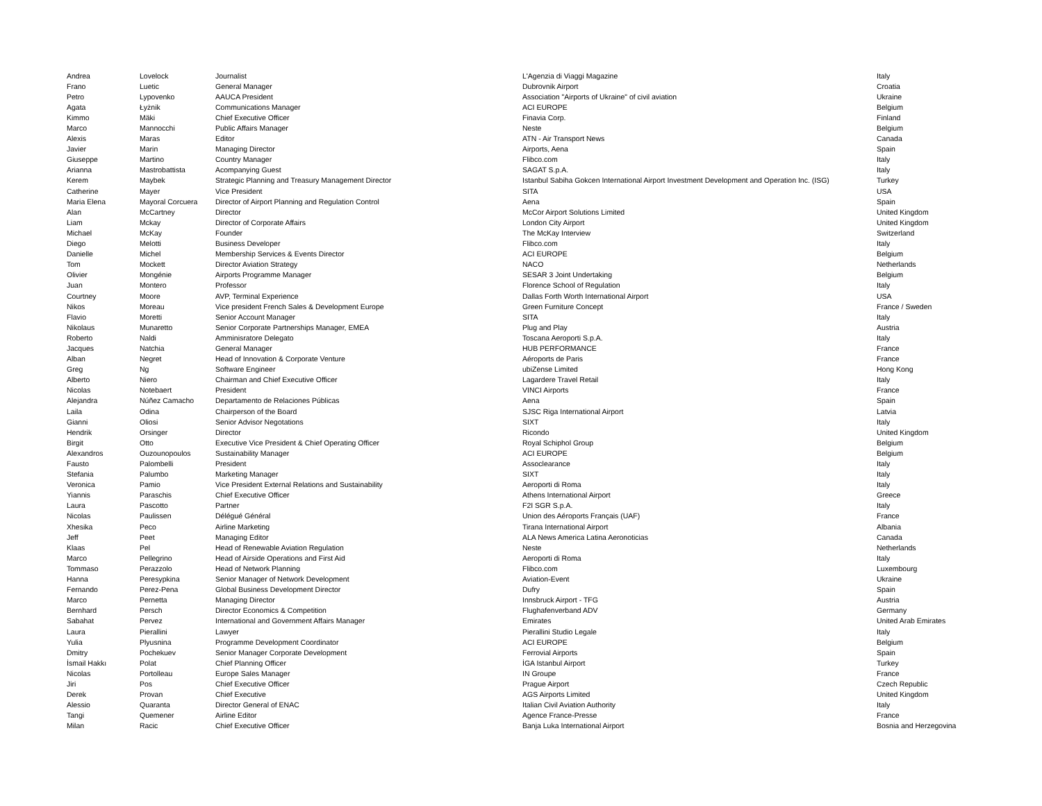| Andrea | Lovelock | Journalist | L'Agenzia di Viaggi Magazine | Italy |
| Frano | Luetic | General Manager | Dubrovnik Airport | Croatia |
| Petro | Lypovenko | AAUCA President | Association "Airports of Ukraine" of civil aviation | Ukraine |
| Agata | Łyżnik | Communications Manager | ACI EUROPE | Belgium |
| Kimmo | Mäki | Chief Executive Officer | Finavia Corp. | Finland |
| Marco | Mannocchi | Public Affairs Manager | Neste | Belgium |
| Alexis | Maras | Editor | ATN - Air Transport News | Canada |
| Javier | Marin | Managing Director | Airports, Aena | Spain |
| Giuseppe | Martino | Country Manager | Flibco.com | Italy |
| Arianna | Mastrobattista | Acompanying Guest | SAGAT S.p.A. | Italy |
| Kerem | Maybek | Strategic Planning and Treasury Management Director | Istanbul Sabiha Gokcen International Airport Investment Development and Operation Inc. (ISG) | Turkey |
| Catherine | Mayer | Vice President | SITA | USA |
| Maria Elena | Mayoral Corcuera | Director of Airport Planning and Regulation Control | Aena | Spain |
| Alan | McCartney | Director | McCor Airport Solutions Limited | United Kingdom |
| Liam | Mckay | Director of Corporate Affairs | London City Airport | United Kingdom |
| Michael | McKay | Founder | The McKay Interview | Switzerland |
| Diego | Melotti | Business Developer | Flibco.com | Italy |
| Danielle | Michel | Membership Services & Events Director | ACI EUROPE | Belgium |
| Tom | Mockett | Director Aviation Strategy | NACO | Netherlands |
| Olivier | Mongénie | Airports Programme Manager | SESAR 3 Joint Undertaking | Belgium |
| Juan | Montero | Professor | Florence School of Regulation | Italy |
| Courtney | Moore | AVP, Terminal Experience | Dallas Forth Worth International Airport | USA |
| Nikos | Moreau | Vice president French Sales & Development Europe | Green Furniture Concept | France / Sweden |
| Flavio | Moretti | Senior Account Manager | SITA | Italy |
| Nikolaus | Munaretto | Senior Corporate Partnerships Manager, EMEA | Plug and Play | Austria |
| Roberto | Naldi | Amminisratore Delegato | Toscana Aeroporti S.p.A. | Italy |
| Jacques | Natchia | General Manager | HUB PERFORMANCE | France |
| Alban | Negret | Head of Innovation & Corporate Venture | Aéroports de Paris | France |
| Greg | Ng | Software Engineer | ubiZense Limited | Hong Kong |
| Alberto | Niero | Chairman and Chief Executive Officer | Lagardere Travel Retail | Italy |
| Nicolas | Notebaert | President | VINCI Airports | France |
| Alejandra | Núñez Camacho | Departamento de Relaciones Públicas | Aena | Spain |
| Laila | Odina | Chairperson of the Board | SJSC Riga International Airport | Latvia |
| Gianni | Oliosi | Senior Advisor Negotations | SIXT | Italy |
| Hendrik | Orsinger | Director | Ricondo | United Kingdom |
| Birgit | Otto | Executive Vice President & Chief Operating Officer | Royal Schiphol Group | Belgium |
| Alexandros | Ouzounopoulos | Sustainability Manager | ACI EUROPE | Belgium |
| Fausto | Palombelli | President | Assoclearance | Italy |
| Stefania | Palumbo | Marketing Manager | SIXT | Italy |
| Veronica | Pamio | Vice President External Relations and Sustainability | Aeroporti di Roma | Italy |
| Yiannis | Paraschis | Chief Executive Officer | Athens International Airport | Greece |
| Laura | Pascotto | Partner | F2I SGR S.p.A. | Italy |
| Nicolas | Paulissen | Délégué Général | Union des Aéroports Français (UAF) | France |
| Xhesika | Peco | Airline Marketing | Tirana International Airport | Albania |
| Jeff | Peet | Managing Editor | ALA News America Latina Aeronoticias | Canada |
| Klaas | Pel | Head of Renewable Aviation Regulation | Neste | Netherlands |
| Marco | Pellegrino | Head of Airside Operations and First Aid | Aeroporti di Roma | Italy |
| Tommaso | Perazzolo | Head of Network Planning | Flibco.com | Luxembourg |
| Hanna | Peresypkina | Senior Manager of Network Development | Aviation-Event | Ukraine |
| Fernando | Perez-Pena | Global Business Development Director | Dufry | Spain |
| Marco | Pernetta | Managing Director | Innsbruck Airport - TFG | Austria |
| Bernhard | Persch | Director Economics & Competition | Flughafenverband ADV | Germany |
| Sabahat | Pervez | International and Government Affairs Manager | Emirates | United Arab Emirates |
| Laura | Pierallini | Lawyer | Pierallini Studio Legale | Italy |
| Yulia | Plyusnina | Programme Development Coordinator | ACI EUROPE | Belgium |
| Dmitry | Pochekuev | Senior Manager Corporate Development | Ferrovial Airports | Spain |
| İsmail Hakkı | Polat | Chief Planning Officer | İGA Istanbul Airport | Turkey |
| Nicolas | Portolleau | Europe Sales Manager | IN Groupe | France |
| Jiri | Pos | Chief Executive Officer | Prague Airport | Czech Republic |
| Derek | Provan | Chief Executive | AGS Airports Limited | United Kingdom |
| Alessio | Quaranta | Director General of ENAC | Italian Civil Aviation Authority | Italy |
| Tangi | Quemener | Airline Editor | Agence France-Presse | France |
| Milan | Racic | Chief Executive Officer | Banja Luka International Airport | Bosnia and Herzegovina |